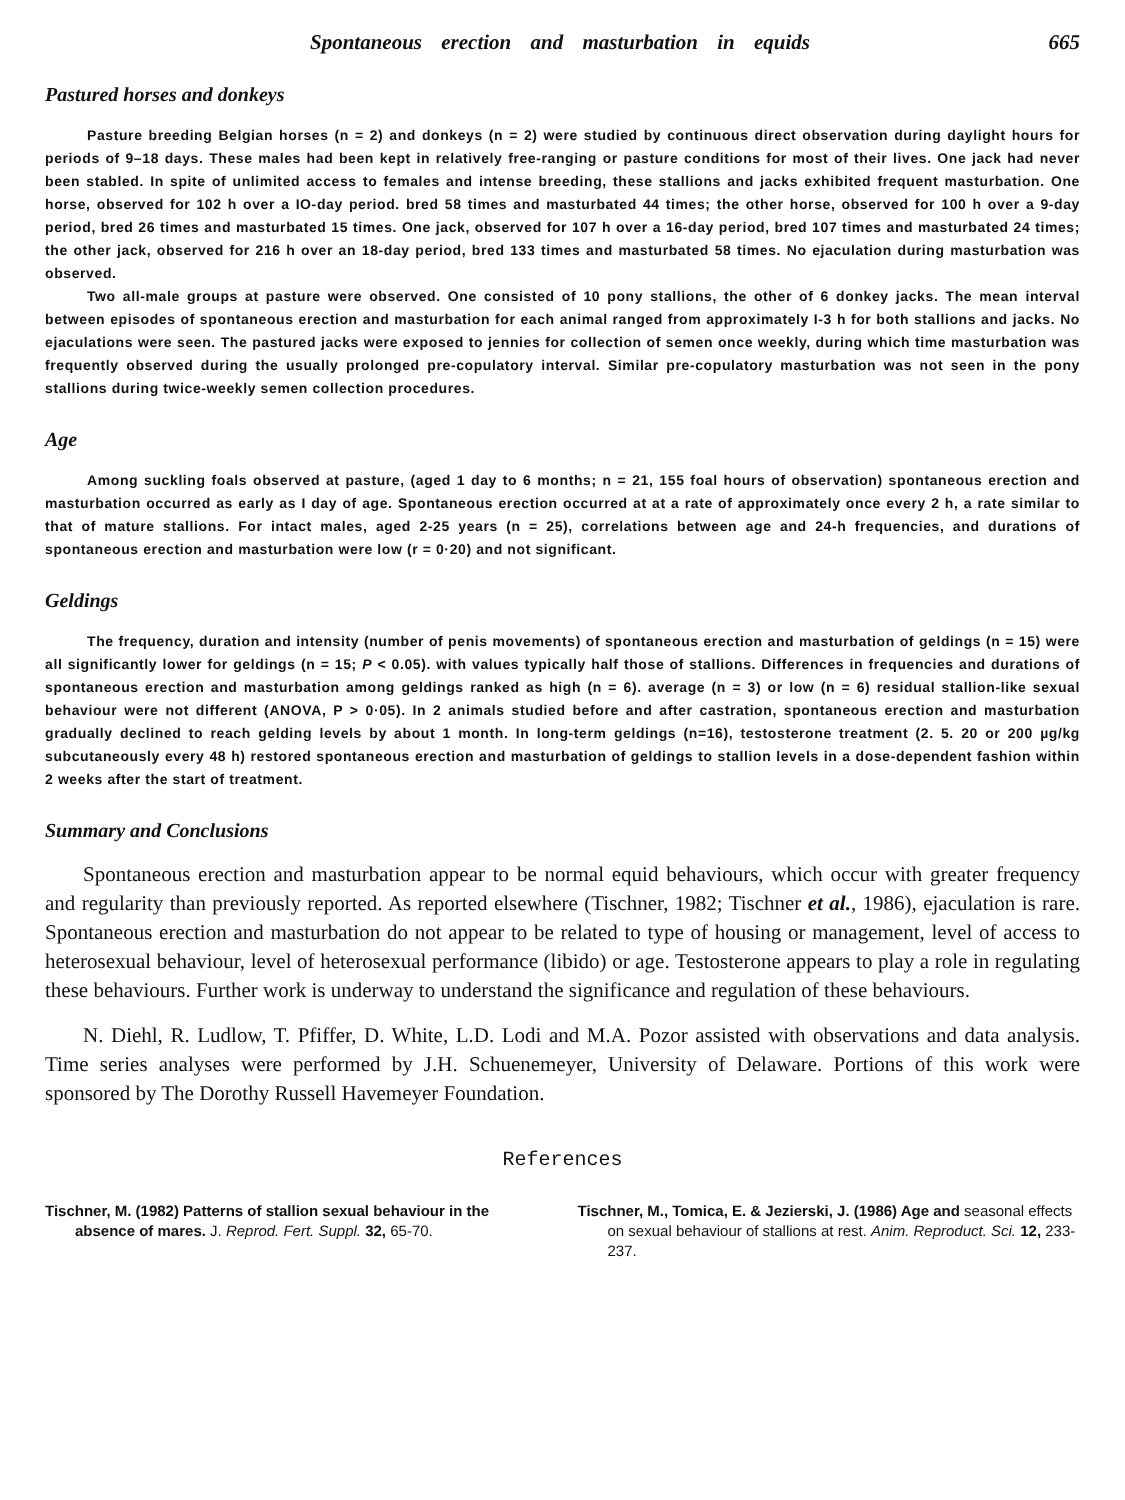Spontaneous erection and masturbation in equids 665
Pastured horses and donkeys
Pasture breeding Belgian horses (n = 2) and donkeys (n = 2) were studied by continuous direct observation during daylight hours for periods of 9–18 days. These males had been kept in relatively free-ranging or pasture conditions for most of their lives. One jack had never been stabled. In spite of unlimited access to females and intense breeding, these stallions and jacks exhibited frequent masturbation. One horse, observed for 102 h over a IO-day period. bred 58 times and masturbated 44 times; the other horse, observed for 100 h over a 9-day period, bred 26 times and masturbated 15 times. One jack, observed for 107 h over a 16-day period, bred 107 times and masturbated 24 times; the other jack, observed for 216 h over an 18-day period, bred 133 times and masturbated 58 times. No ejaculation during masturbation was observed.
Two all-male groups at pasture were observed. One consisted of 10 pony stallions, the other of 6 donkey jacks. The mean interval between episodes of spontaneous erection and masturbation for each animal ranged from approximately I-3 h for both stallions and jacks. No ejaculations were seen. The pastured jacks were exposed to jennies for collection of semen once weekly, during which time masturbation was frequently observed during the usually prolonged pre-copulatory interval. Similar pre-copulatory masturbation was not seen in the pony stallions during twice-weekly semen collection procedures.
Age
Among suckling foals observed at pasture, (aged 1 day to 6 months; n = 21, 155 foal hours of observation) spontaneous erection and masturbation occurred as early as I day of age. Spontaneous erection occurred at at a rate of approximately once every 2 h, a rate similar to that of mature stallions. For intact males, aged 2-25 years (n = 25), correlations between age and 24-h frequencies, and durations of spontaneous erection and masturbation were low (r = 0·20) and not significant.
Geldings
The frequency, duration and intensity (number of penis movements) of spontaneous erection and masturbation of geldings (n = 15) were all significantly lower for geldings (n = 15; P < 0.05). with values typically half those of stallions. Differences in frequencies and durations of spontaneous erection and masturbation among geldings ranked as high (n = 6). average (n = 3) or low (n = 6) residual stallion-like sexual behaviour were not different (ANOVA, P > 0·05). In 2 animals studied before and after castration, spontaneous erection and masturbation gradually declined to reach gelding levels by about 1 month. In long-term geldings (n=16), testosterone treatment (2. 5. 20 or 200 µg/kg subcutaneously every 48 h) restored spontaneous erection and masturbation of geldings to stallion levels in a dose-dependent fashion within 2 weeks after the start of treatment.
Summary and Conclusions
Spontaneous erection and masturbation appear to be normal equid behaviours, which occur with greater frequency and regularity than previously reported. As reported elsewhere (Tischner, 1982; Tischner et al., 1986), ejaculation is rare. Spontaneous erection and masturbation do not appear to be related to type of housing or management, level of access to heterosexual behaviour, level of heterosexual performance (libido) or age. Testosterone appears to play a role in regulating these behaviours. Further work is underway to understand the significance and regulation of these behaviours.
N. Diehl, R. Ludlow, T. Pfiffer, D. White, L.D. Lodi and M.A. Pozor assisted with observations and data analysis. Time series analyses were performed by J.H. Schuenemeyer, University of Delaware. Portions of this work were sponsored by The Dorothy Russell Havemeyer Foundation.
References
Tischner, M. (1982) Patterns of stallion sexual behaviour in the absence of mares. J. Reprod. Fert. Suppl. 32, 65-70.
Tischner, M., Tomica, E. & Jezierski, J. (1986) Age and seasonal effects on sexual behaviour of stallions at rest. Anim. Reproduct. Sci. 12, 233-237.